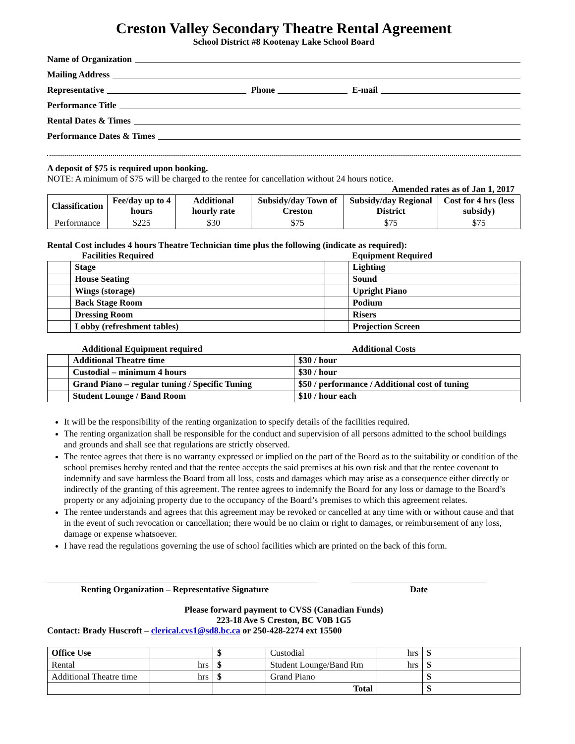Creston Valley Secondary Theatre Rental Agreement
School District #8 Kootenay Lake School Board
Name of Organization
Mailing Address
Representative Phone E-mail
Performance Title
Rental Dates & Times
Performance Dates & Times
A deposit of $75 is required upon booking.
NOTE: A minimum of $75 will be charged to the rentee for cancellation without 24 hours notice.
Amended rates as of Jan 1, 2017
| Classification | Fee/day up to 4 hours | Additional hourly rate | Subsidy/day Town of Creston | Subsidy/day Regional District | Cost for 4 hrs (less subsidy) |
| --- | --- | --- | --- | --- | --- |
| Performance | $225 | $30 | $75 | $75 | $75 |
Rental Cost includes 4 hours Theatre Technician time plus the following (indicate as required):
Facilities Required Equipment Required
| | Stage | | Lighting |
| | House Seating | | Sound |
| | Wings (storage) | | Upright Piano |
| | Back Stage Room | | Podium |
| | Dressing Room | | Risers |
| | Lobby (refreshment tables) | | Projection Screen |
Additional Equipment required Additional Costs
| | Additional Theatre time | $30 / hour |
| | Custodial – minimum 4 hours | $30 / hour |
| | Grand Piano – regular tuning / Specific Tuning | $50 / performance / Additional cost of tuning |
| | Student Lounge / Band Room | $10 / hour each |
It will be the responsibility of the renting organization to specify details of the facilities required.
The renting organization shall be responsible for the conduct and supervision of all persons admitted to the school buildings and grounds and shall see that regulations are strictly observed.
The rentee agrees that there is no warranty expressed or implied on the part of the Board as to the suitability or condition of the school premises hereby rented and that the rentee accepts the said premises at his own risk and that the rentee covenant to indemnify and save harmless the Board from all loss, costs and damages which may arise as a consequence either directly or indirectly of the granting of this agreement. The rentee agrees to indemnify the Board for any loss or damage to the Board’s property or any adjoining property due to the occupancy of the Board’s premises to which this agreement relates.
The rentee understands and agrees that this agreement may be revoked or cancelled at any time with or without cause and that in the event of such revocation or cancellation; there would be no claim or right to damages, or reimbursement of any loss, damage or expense whatsoever.
I have read the regulations governing the use of school facilities which are printed on the back of this form.
Renting Organization – Representative Signature Date
Please forward payment to CVSS (Canadian Funds)
223-18 Ave S Creston, BC V0B 1G5
Contact: Brady Huscroft – clerical.cvs1@sd8.bc.ca or 250-428-2274 ext 15500
| Office Use | | $ | Custodial | hrs | $ |
| Rental | hrs | $ | Student Lounge/Band Rm | hrs | $ |
| Additional Theatre time | hrs | $ | Grand Piano | | $ |
| | | | Total | | $ |